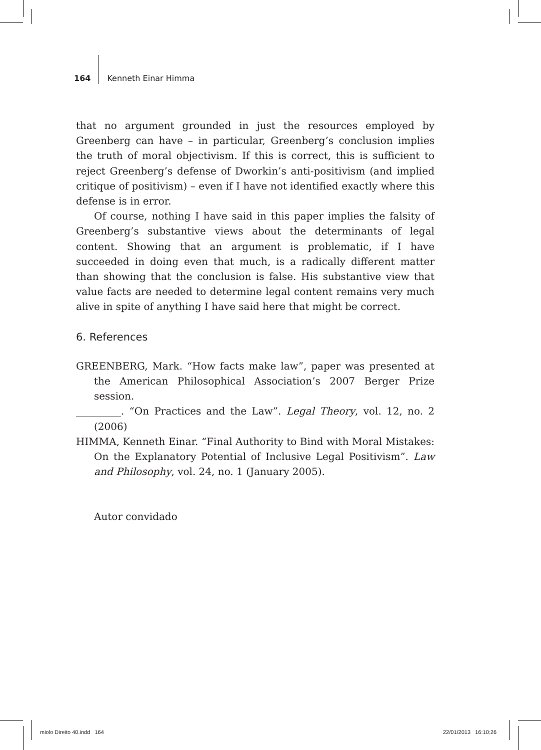164
Kenneth Einar Himma
that no argument grounded in just the resources employed by Greenberg can have – in particular, Greenberg’s conclusion implies the truth of moral objectivism. If this is correct, this is sufficient to reject Greenberg’s defense of Dworkin’s anti-positivism (and implied critique of positivism) – even if I have not identified exactly where this defense is in error.
Of course, nothing I have said in this paper implies the falsity of Greenberg’s substantive views about the determinants of legal content. Showing that an argument is problematic, if I have succeeded in doing even that much, is a radically different matter than showing that the conclusion is false. His substantive view that value facts are needed to determine legal content remains very much alive in spite of anything I have said here that might be correct.
6. References
GREENBERG, Mark. “How facts make law”, paper was presented at the American Philosophical Association’s 2007 Berger Prize session.
_________. “On Practices and the Law”. Legal Theory, vol. 12, no. 2 (2006)
HIMMA, Kenneth Einar. “Final Authority to Bind with Moral Mistakes: On the Explanatory Potential of Inclusive Legal Positivism”. Law and Philosophy, vol. 24, no. 1 (January 2005).
Autor convidado
miolo Direito 40.indd 164 22/01/2013 16:10:26